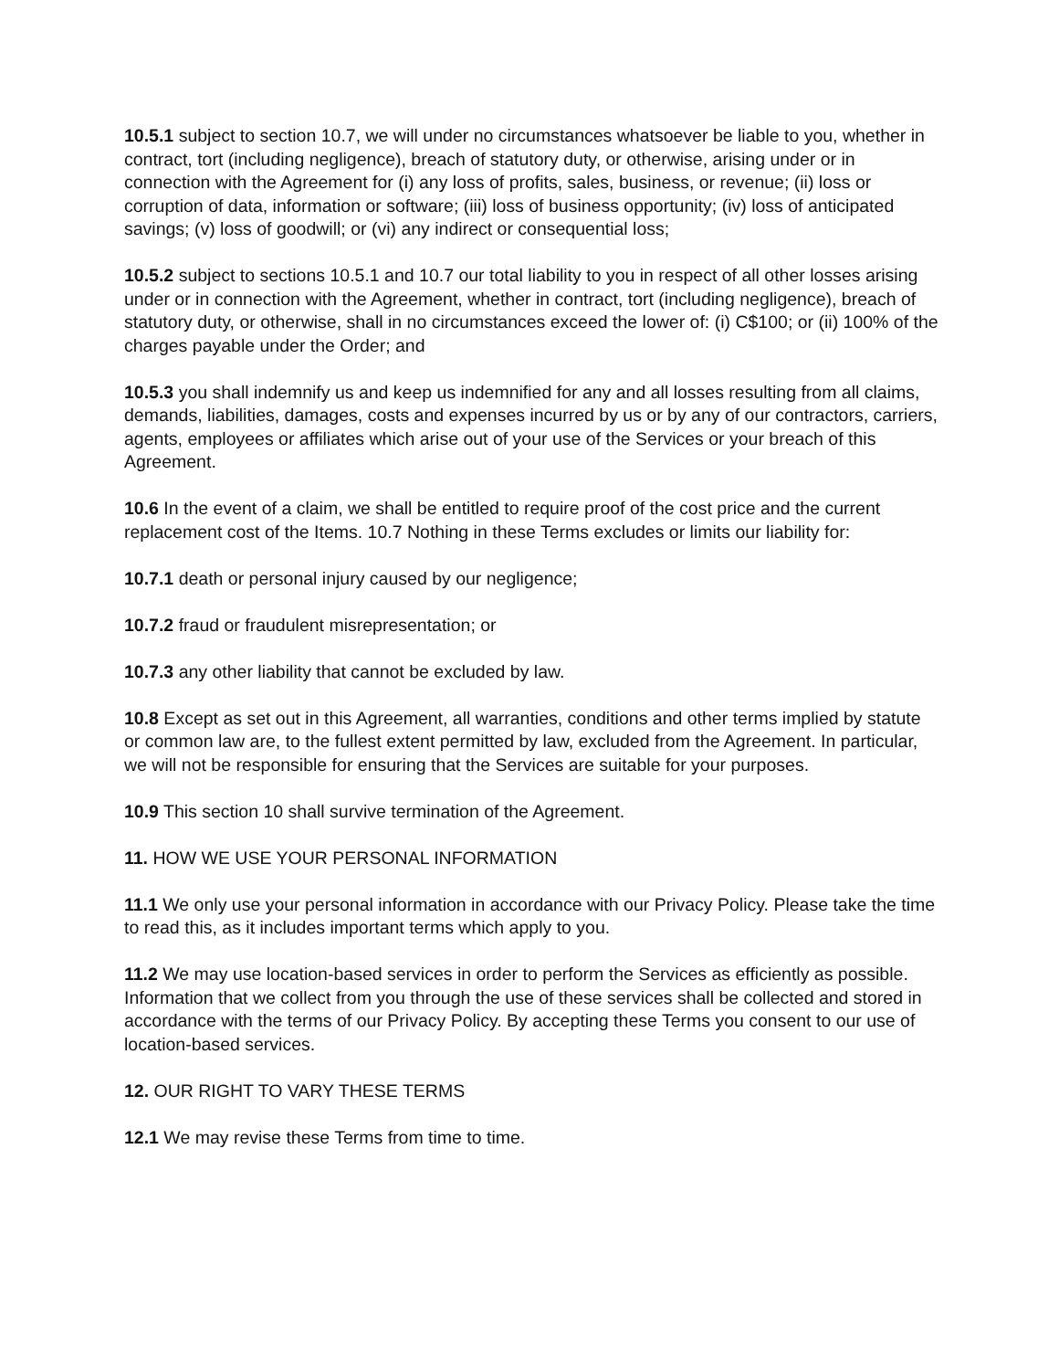10.5.1 subject to section 10.7, we will under no circumstances whatsoever be liable to you, whether in contract, tort (including negligence), breach of statutory duty, or otherwise, arising under or in connection with the Agreement for (i) any loss of profits, sales, business, or revenue; (ii) loss or corruption of data, information or software; (iii) loss of business opportunity; (iv) loss of anticipated savings; (v) loss of goodwill; or (vi) any indirect or consequential loss;
10.5.2 subject to sections 10.5.1 and 10.7 our total liability to you in respect of all other losses arising under or in connection with the Agreement, whether in contract, tort (including negligence), breach of statutory duty, or otherwise, shall in no circumstances exceed the lower of: (i) C$100; or (ii) 100% of the charges payable under the Order; and
10.5.3 you shall indemnify us and keep us indemnified for any and all losses resulting from all claims, demands, liabilities, damages, costs and expenses incurred by us or by any of our contractors, carriers, agents, employees or affiliates which arise out of your use of the Services or your breach of this Agreement.
10.6 In the event of a claim, we shall be entitled to require proof of the cost price and the current
replacement cost of the Items. 10.7 Nothing in these Terms excludes or limits our liability for:
10.7.1 death or personal injury caused by our negligence;
10.7.2 fraud or fraudulent misrepresentation; or
10.7.3 any other liability that cannot be excluded by law.
10.8 Except as set out in this Agreement, all warranties, conditions and other terms implied by statute or common law are, to the fullest extent permitted by law, excluded from the Agreement. In particular, we will not be responsible for ensuring that the Services are suitable for your purposes.
10.9 This section 10 shall survive termination of the Agreement.
11. HOW WE USE YOUR PERSONAL INFORMATION
11.1 We only use your personal information in accordance with our Privacy Policy. Please take the time to read this, as it includes important terms which apply to you.
11.2 We may use location-based services in order to perform the Services as efficiently as possible. Information that we collect from you through the use of these services shall be collected and stored in accordance with the terms of our Privacy Policy. By accepting these Terms you consent to our use of location-based services.
12. OUR RIGHT TO VARY THESE TERMS
12.1 We may revise these Terms from time to time.